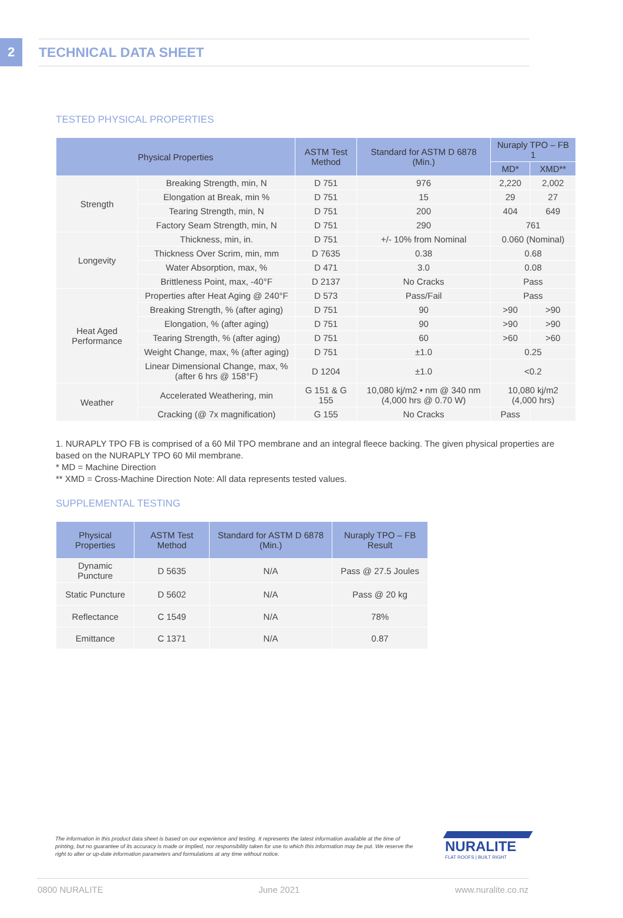2
TECHNICAL DATA SHEET
TESTED PHYSICAL PROPERTIES
| Physical Properties | | ASTM Test Method | Standard for ASTM D 6878 (Min.) | Nuraply TPO – FB 1 | |
| --- | --- | --- | --- | --- | --- |
| | | | | MD* | XMD** |
| Strength | Breaking Strength, min, N | D 751 | 976 | 2,220 | 2,002 |
| | Elongation at Break, min % | D 751 | 15 | 29 | 27 |
| | Tearing Strength, min, N | D 751 | 200 | 404 | 649 |
| | Factory Seam Strength, min, N | D 751 | 290 | 761 | |
| Longevity | Thickness, min, in. | D 751 | +/- 10% from Nominal | 0.060 (Nominal) | |
| | Thickness Over Scrim, min, mm | D 7635 | 0.38 | 0.68 | |
| | Water Absorption, max, % | D 471 | 3.0 | 0.08 | |
| | Brittleness Point, max, -40°F | D 2137 | No Cracks | Pass | |
| Heat Aged Performance | Properties after Heat Aging @ 240°F | D 573 | Pass/Fail | Pass | |
| | Breaking Strength, % (after aging) | D 751 | 90 | >90 | >90 |
| | Elongation, % (after aging) | D 751 | 90 | >90 | >90 |
| | Tearing Strength, % (after aging) | D 751 | 60 | >60 | >60 |
| | Weight Change, max, % (after aging) | D 751 | ±1.0 | 0.25 | |
| | Linear Dimensional Change, max, % (after 6 hrs @ 158°F) | D 1204 | ±1.0 | <0.2 | |
| Weather | Accelerated Weathering, min | G 151 & G 155 | 10,080 kj/m2 • nm @ 340 nm (4,000 hrs @ 0.70 W) | 10,080 kj/m2 (4,000 hrs) | |
| | Cracking (@ 7x magnification) | G 155 | No Cracks | Pass | |
1. NURAPLY TPO FB is comprised of a 60 Mil TPO membrane and an integral fleece backing. The given physical properties are based on the NURAPLY TPO 60 Mil membrane.
* MD = Machine Direction
** XMD = Cross-Machine Direction Note: All data represents tested values.
SUPPLEMENTAL TESTING
| Physical Properties | ASTM Test Method | Standard for ASTM D 6878 (Min.) | Nuraply TPO – FB Result |
| --- | --- | --- | --- |
| Dynamic Puncture | D 5635 | N/A | Pass @ 27.5 Joules |
| Static Puncture | D 5602 | N/A | Pass @ 20 kg |
| Reflectance | C 1549 | N/A | 78% |
| Emittance | C 1371 | N/A | 0.87 |
The information in this product data sheet is based on our experience and testing. It represents the latest information available at the time of printing, but no guarantee of its accuracy is made or implied, nor responsibility taken for use to which this information may be put. We reserve the right to alter or up-date information parameters and formulations at any time without notice.
NURALITE
FLAT ROOFS | BUILT RIGHT
0800 NURALITE June 2021 www.nuralite.co.nz